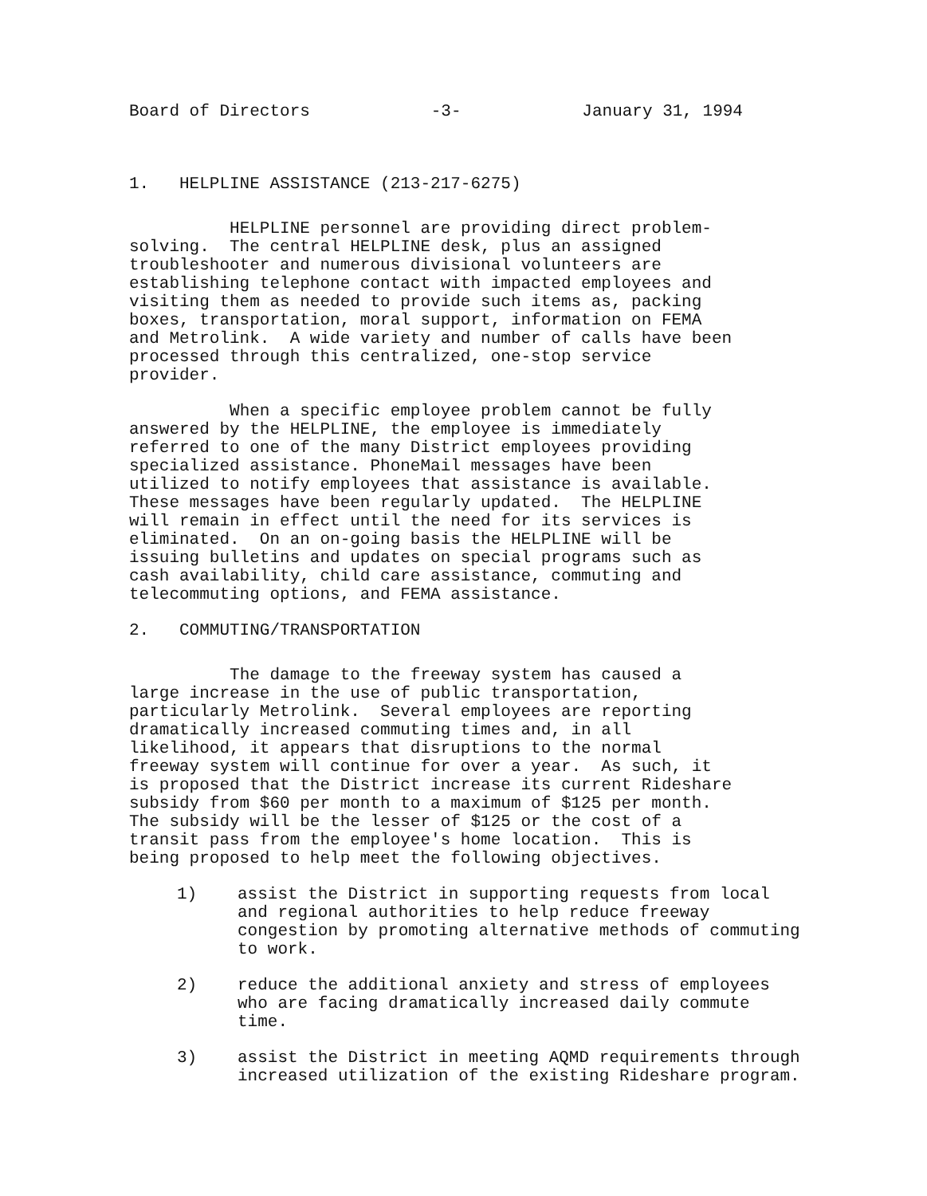Board of Directors -3- January 31, 1994
1. HELPLINE ASSISTANCE (213-217-6275)
HELPLINE personnel are providing direct problem- solving. The central HELPLINE desk, plus an assigned troubleshooter and numerous divisional volunteers are establishing telephone contact with impacted employees and visiting them as needed to provide such items as, packing boxes, transportation, moral support, information on FEMA and Metrolink. A wide variety and number of calls have been processed through this centralized, one-stop service provider.
When a specific employee problem cannot be fully answered by the HELPLINE, the employee is immediately referred to one of the many District employees providing specialized assistance. PhoneMail messages have been utilized to notify employees that assistance is available. These messages have been regularly updated. The HELPLINE will remain in effect until the need for its services is eliminated. On an on-going basis the HELPLINE will be issuing bulletins and updates on special programs such as cash availability, child care assistance, commuting and telecommuting options, and FEMA assistance.
2. COMMUTING/TRANSPORTATION
The damage to the freeway system has caused a large increase in the use of public transportation, particularly Metrolink. Several employees are reporting dramatically increased commuting times and, in all likelihood, it appears that disruptions to the normal freeway system will continue for over a year. As such, it is proposed that the District increase its current Rideshare subsidy from $60 per month to a maximum of $125 per month. The subsidy will be the lesser of $125 or the cost of a transit pass from the employee's home location. This is being proposed to help meet the following objectives.
1) assist the District in supporting requests from local and regional authorities to help reduce freeway congestion by promoting alternative methods of commuting to work.
2) reduce the additional anxiety and stress of employees who are facing dramatically increased daily commute time.
3) assist the District in meeting AQMD requirements through increased utilization of the existing Rideshare program.